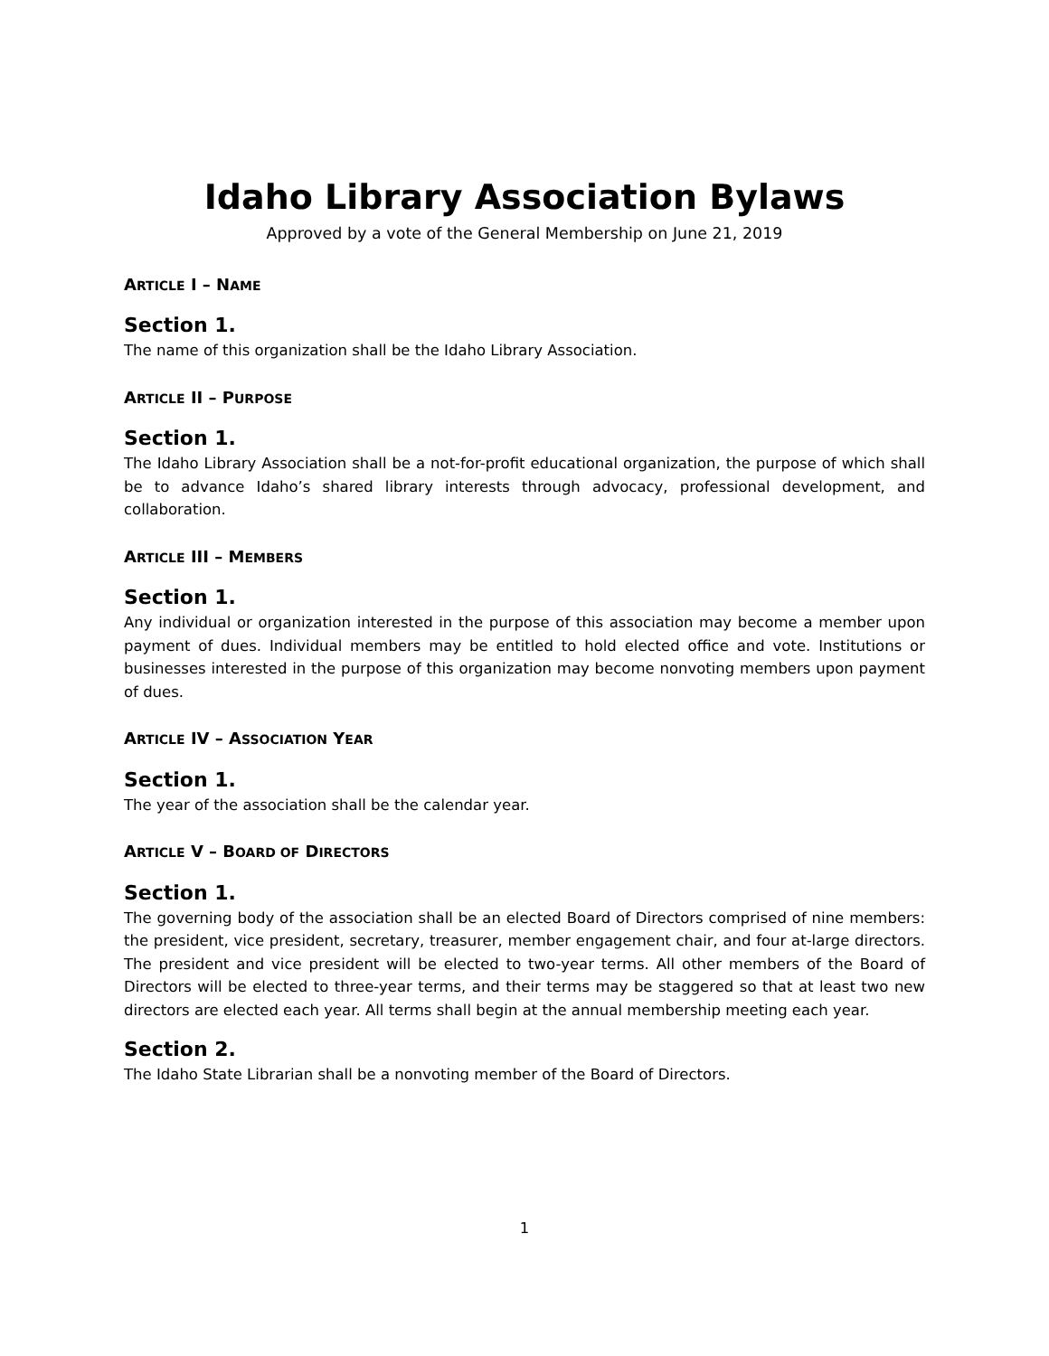Idaho Library Association Bylaws
Approved by a vote of the General Membership on June 21, 2019
ARTICLE I – NAME
Section 1.
The name of this organization shall be the Idaho Library Association.
ARTICLE II – PURPOSE
Section 1.
The Idaho Library Association shall be a not-for-profit educational organization, the purpose of which shall be to advance Idaho’s shared library interests through advocacy, professional development, and collaboration.
ARTICLE III – MEMBERS
Section 1.
Any individual or organization interested in the purpose of this association may become a member upon payment of dues. Individual members may be entitled to hold elected office and vote. Institutions or businesses interested in the purpose of this organization may become nonvoting members upon payment of dues.
ARTICLE IV – ASSOCIATION YEAR
Section 1.
The year of the association shall be the calendar year.
ARTICLE V – BOARD OF DIRECTORS
Section 1.
The governing body of the association shall be an elected Board of Directors comprised of nine members: the president, vice president, secretary, treasurer, member engagement chair, and four at-large directors. The president and vice president will be elected to two-year terms. All other members of the Board of Directors will be elected to three-year terms, and their terms may be staggered so that at least two new directors are elected each year. All terms shall begin at the annual membership meeting each year.
Section 2.
The Idaho State Librarian shall be a nonvoting member of the Board of Directors.
1